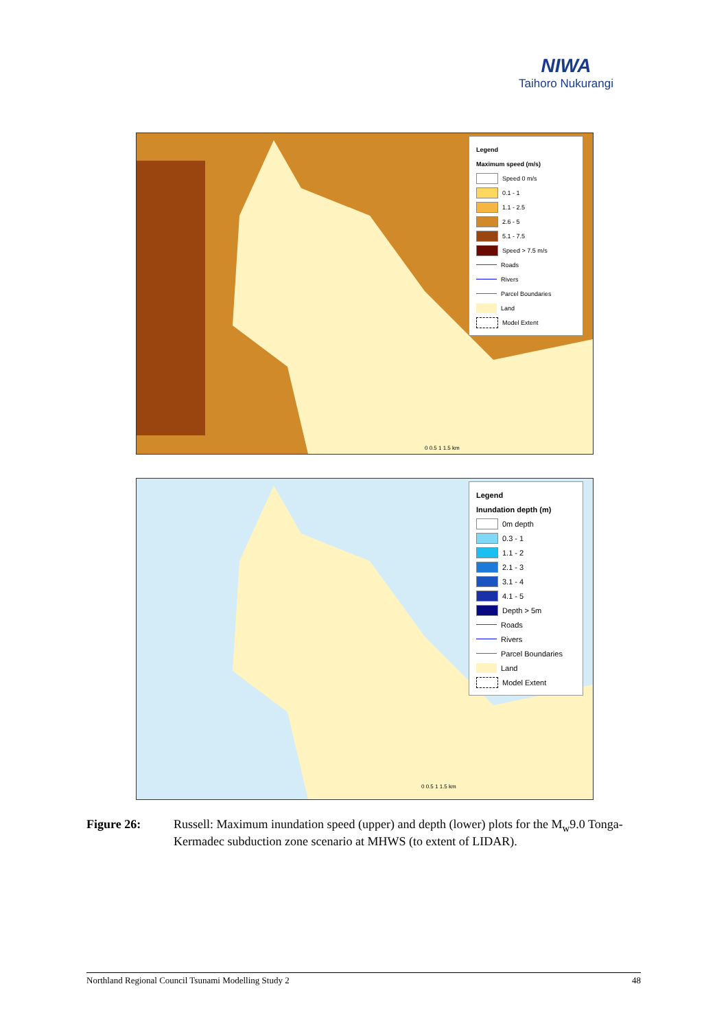NIWA
Taihoro Nukurangi
Legend
Maximum speed (m/s)
Speed 0 m/s
0.1 - 1
1.1 - 2.5
2.6 - 5
5.1 - 7.5
Speed > 7.5 m/s
Roads
Rivers
Parcel Boundaries
Land
Model Extent
0 0.5 1 1.5 km
Legend
Inundation depth (m)
0m depth
0.3 - 1
1.1 - 2
2.1 - 3
3.1 - 4
4.1 - 5
Depth > 5m
Roads
Rivers
Parcel Boundaries
Land
Model Extent
0 0.5 1 1.5 km
Figure 26: Russell: Maximum inundation speed (upper) and depth (lower) plots for the M<sub>w</sub>9.0 Tonga-Kermadec subduction zone scenario at MHWS (to extent of LIDAR).
Northland Regional Council Tsunami Modelling Study 2 48